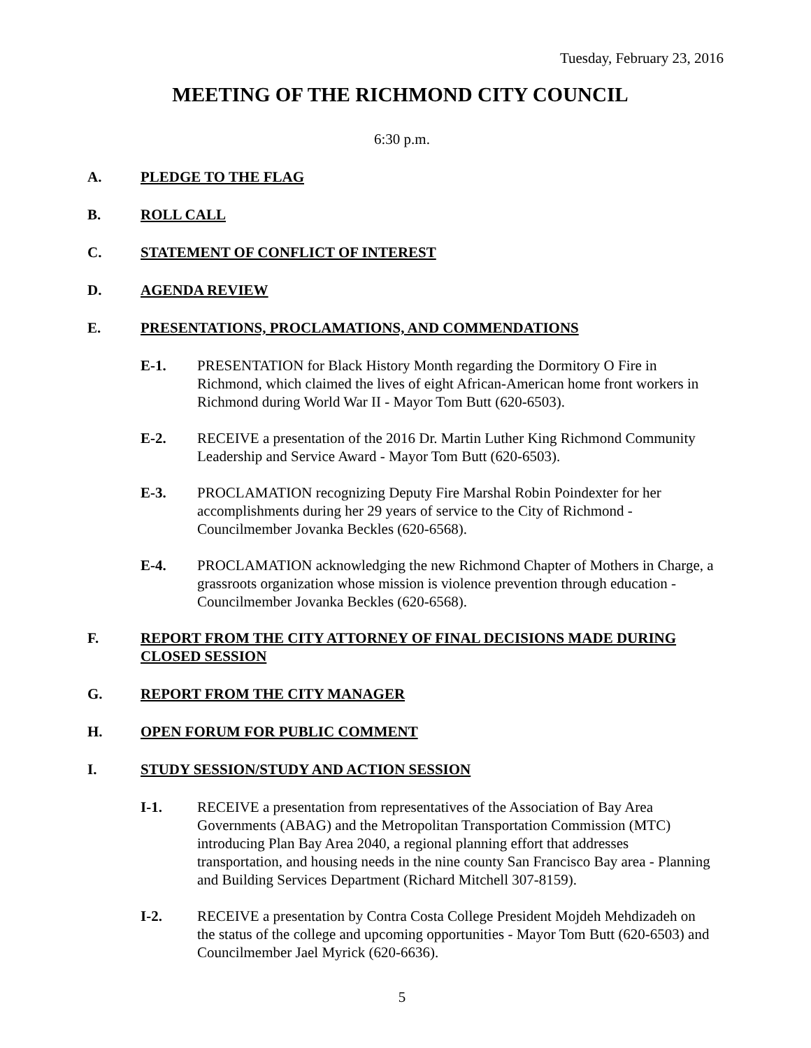Tuesday, February 23, 2016
MEETING OF THE RICHMOND CITY COUNCIL
6:30 p.m.
A. PLEDGE TO THE FLAG
B. ROLL CALL
C. STATEMENT OF CONFLICT OF INTEREST
D. AGENDA REVIEW
E. PRESENTATIONS, PROCLAMATIONS, AND COMMENDATIONS
E-1. PRESENTATION for Black History Month regarding the Dormitory O Fire in Richmond, which claimed the lives of eight African-American home front workers in Richmond during World War II - Mayor Tom Butt (620-6503).
E-2. RECEIVE a presentation of the 2016 Dr. Martin Luther King Richmond Community Leadership and Service Award - Mayor Tom Butt (620-6503).
E-3. PROCLAMATION recognizing Deputy Fire Marshal Robin Poindexter for her accomplishments during her 29 years of service to the City of Richmond - Councilmember Jovanka Beckles (620-6568).
E-4. PROCLAMATION acknowledging the new Richmond Chapter of Mothers in Charge, a grassroots organization whose mission is violence prevention through education - Councilmember Jovanka Beckles (620-6568).
F. REPORT FROM THE CITY ATTORNEY OF FINAL DECISIONS MADE DURING CLOSED SESSION
G. REPORT FROM THE CITY MANAGER
H. OPEN FORUM FOR PUBLIC COMMENT
I. STUDY SESSION/STUDY AND ACTION SESSION
I-1. RECEIVE a presentation from representatives of the Association of Bay Area Governments (ABAG) and the Metropolitan Transportation Commission (MTC) introducing Plan Bay Area 2040, a regional planning effort that addresses transportation, and housing needs in the nine county San Francisco Bay area - Planning and Building Services Department (Richard Mitchell 307-8159).
I-2. RECEIVE a presentation by Contra Costa College President Mojdeh Mehdizadeh on the status of the college and upcoming opportunities - Mayor Tom Butt (620-6503) and Councilmember Jael Myrick (620-6636).
5